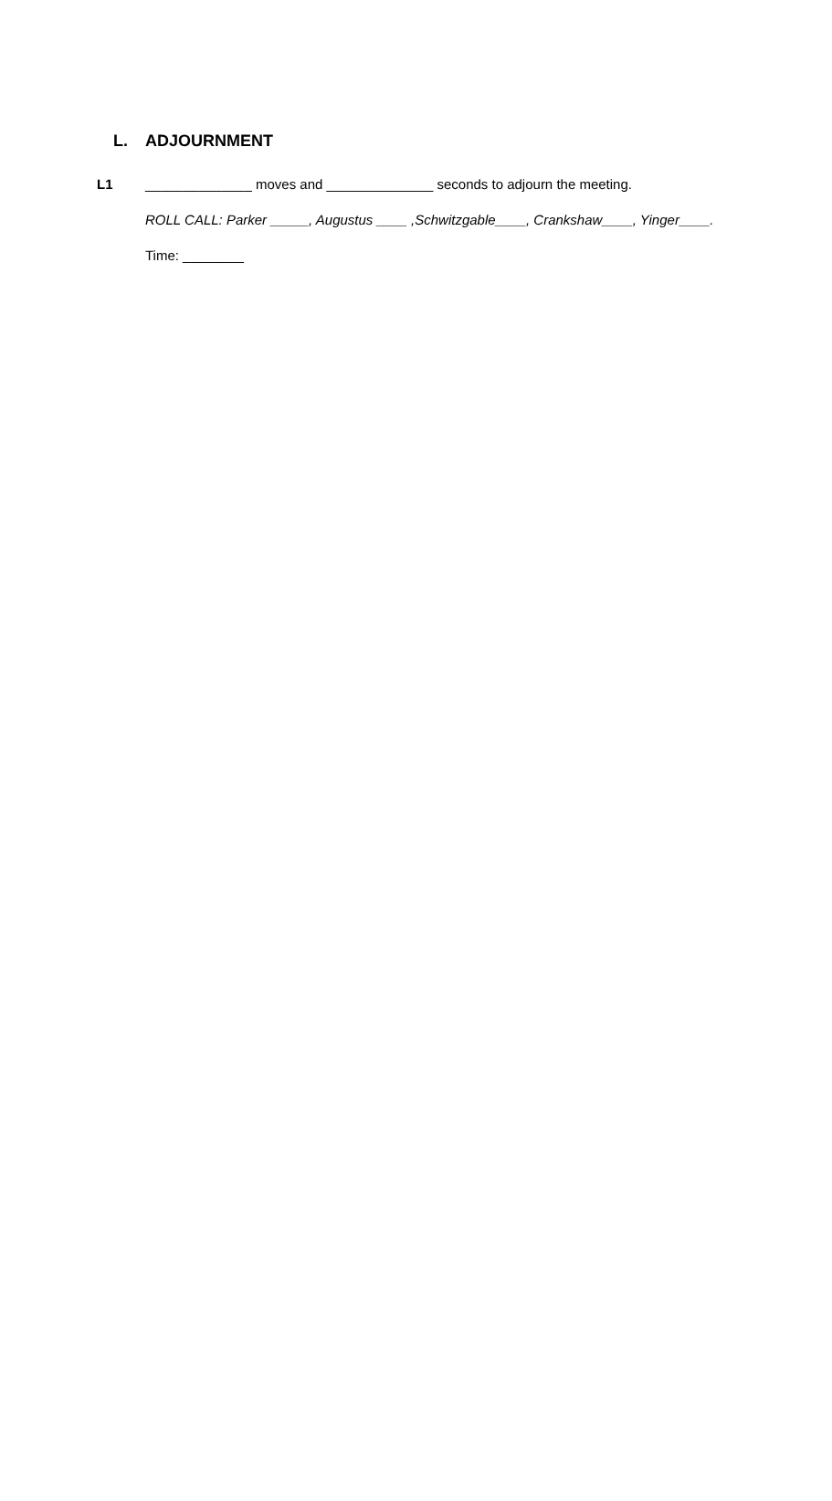L. ADJOURNMENT
L1 ______________ moves and ______________ seconds to adjourn the meeting.
ROLL CALL: Parker _____, Augustus ____ ,Schwitzgable____, Crankshaw____, Yinger____.
Time: ________